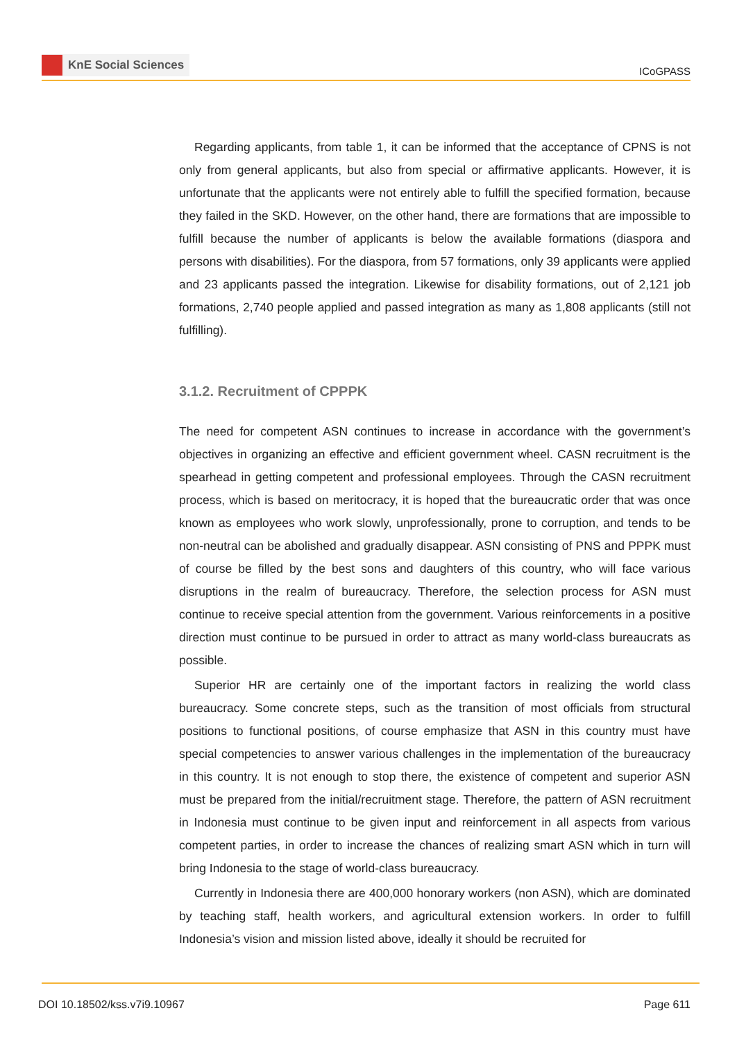KnE Social Sciences
ICoGPASS
Regarding applicants, from table 1, it can be informed that the acceptance of CPNS is not only from general applicants, but also from special or affirmative applicants. However, it is unfortunate that the applicants were not entirely able to fulfill the specified formation, because they failed in the SKD. However, on the other hand, there are formations that are impossible to fulfill because the number of applicants is below the available formations (diaspora and persons with disabilities). For the diaspora, from 57 formations, only 39 applicants were applied and 23 applicants passed the integration. Likewise for disability formations, out of 2,121 job formations, 2,740 people applied and passed integration as many as 1,808 applicants (still not fulfilling).
3.1.2. Recruitment of CPPPK
The need for competent ASN continues to increase in accordance with the government’s objectives in organizing an effective and efficient government wheel. CASN recruitment is the spearhead in getting competent and professional employees. Through the CASN recruitment process, which is based on meritocracy, it is hoped that the bureaucratic order that was once known as employees who work slowly, unprofessionally, prone to corruption, and tends to be non-neutral can be abolished and gradually disappear. ASN consisting of PNS and PPPK must of course be filled by the best sons and daughters of this country, who will face various disruptions in the realm of bureaucracy. Therefore, the selection process for ASN must continue to receive special attention from the government. Various reinforcements in a positive direction must continue to be pursued in order to attract as many world-class bureaucrats as possible.
Superior HR are certainly one of the important factors in realizing the world class bureaucracy. Some concrete steps, such as the transition of most officials from structural positions to functional positions, of course emphasize that ASN in this country must have special competencies to answer various challenges in the implementation of the bureaucracy in this country. It is not enough to stop there, the existence of competent and superior ASN must be prepared from the initial/recruitment stage. Therefore, the pattern of ASN recruitment in Indonesia must continue to be given input and reinforcement in all aspects from various competent parties, in order to increase the chances of realizing smart ASN which in turn will bring Indonesia to the stage of world-class bureaucracy.
Currently in Indonesia there are 400,000 honorary workers (non ASN), which are dominated by teaching staff, health workers, and agricultural extension workers. In order to fulfill Indonesia’s vision and mission listed above, ideally it should be recruited for
DOI 10.18502/kss.v7i9.10967 Page 611